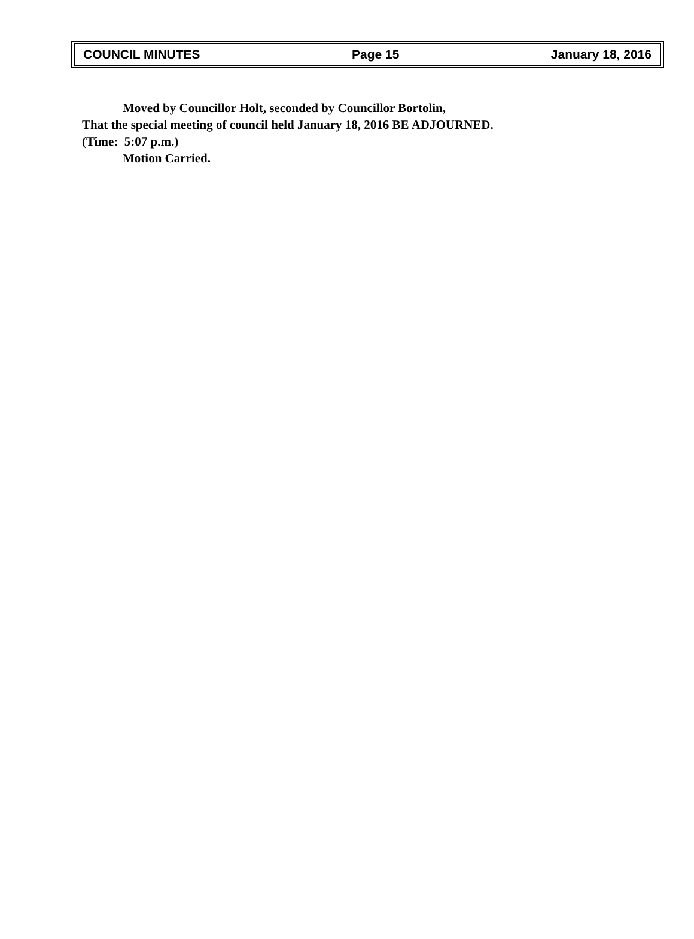COUNCIL MINUTES Page 15 January 18, 2016
Moved by Councillor Holt, seconded by Councillor Bortolin,
That the special meeting of council held January 18, 2016 BE ADJOURNED.
(Time: 5:07 p.m.)
Motion Carried.